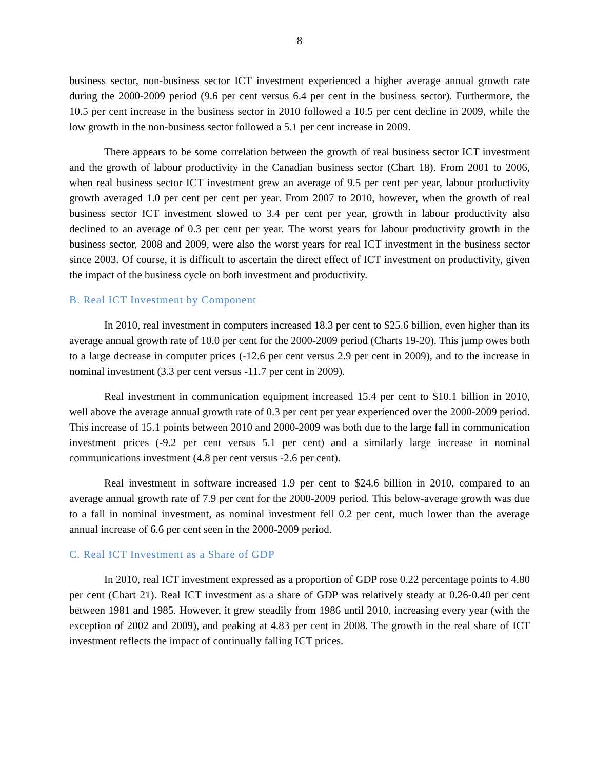8
business sector, non-business sector ICT investment experienced a higher average annual growth rate during the 2000-2009 period (9.6 per cent versus 6.4 per cent in the business sector). Furthermore, the 10.5 per cent increase in the business sector in 2010 followed a 10.5 per cent decline in 2009, while the low growth in the non-business sector followed a 5.1 per cent increase in 2009.
There appears to be some correlation between the growth of real business sector ICT investment and the growth of labour productivity in the Canadian business sector (Chart 18). From 2001 to 2006, when real business sector ICT investment grew an average of 9.5 per cent per year, labour productivity growth averaged 1.0 per cent per cent per year. From 2007 to 2010, however, when the growth of real business sector ICT investment slowed to 3.4 per cent per year, growth in labour productivity also declined to an average of 0.3 per cent per year. The worst years for labour productivity growth in the business sector, 2008 and 2009, were also the worst years for real ICT investment in the business sector since 2003. Of course, it is difficult to ascertain the direct effect of ICT investment on productivity, given the impact of the business cycle on both investment and productivity.
B. Real ICT Investment by Component
In 2010, real investment in computers increased 18.3 per cent to $25.6 billion, even higher than its average annual growth rate of 10.0 per cent for the 2000-2009 period (Charts 19-20). This jump owes both to a large decrease in computer prices (-12.6 per cent versus 2.9 per cent in 2009), and to the increase in nominal investment (3.3 per cent versus -11.7 per cent in 2009).
Real investment in communication equipment increased 15.4 per cent to $10.1 billion in 2010, well above the average annual growth rate of 0.3 per cent per year experienced over the 2000-2009 period. This increase of 15.1 points between 2010 and 2000-2009 was both due to the large fall in communication investment prices (-9.2 per cent versus 5.1 per cent) and a similarly large increase in nominal communications investment (4.8 per cent versus -2.6 per cent).
Real investment in software increased 1.9 per cent to $24.6 billion in 2010, compared to an average annual growth rate of 7.9 per cent for the 2000-2009 period. This below-average growth was due to a fall in nominal investment, as nominal investment fell 0.2 per cent, much lower than the average annual increase of 6.6 per cent seen in the 2000-2009 period.
C. Real ICT Investment as a Share of GDP
In 2010, real ICT investment expressed as a proportion of GDP rose 0.22 percentage points to 4.80 per cent (Chart 21). Real ICT investment as a share of GDP was relatively steady at 0.26-0.40 per cent between 1981 and 1985. However, it grew steadily from 1986 until 2010, increasing every year (with the exception of 2002 and 2009), and peaking at 4.83 per cent in 2008. The growth in the real share of ICT investment reflects the impact of continually falling ICT prices.